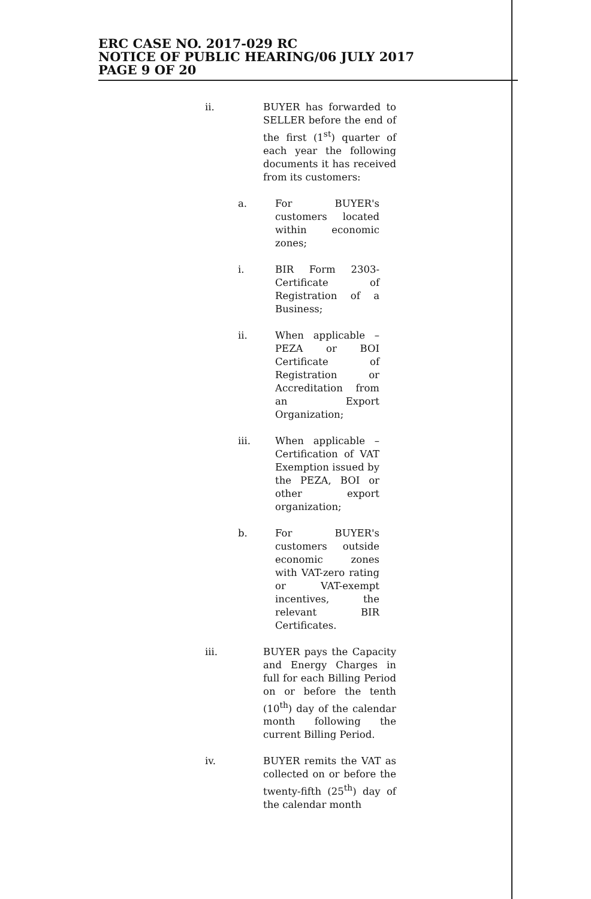ERC CASE NO. 2017-029 RC
NOTICE OF PUBLIC HEARING/06 JULY 2017
PAGE 9 OF 20
ii. BUYER has forwarded to SELLER before the end of the first (1<sup>st</sup>) quarter of each year the following documents it has received from its customers:
a. For BUYER's customers located within economic zones;
i. BIR Form 2303-Certificate of Registration of a Business;
ii. When applicable – PEZA or BOI Certificate of Registration or Accreditation from an Export Organization;
iii. When applicable – Certification of VAT Exemption issued by the PEZA, BOI or other export organization;
b. For BUYER's customers outside economic zones with VAT-zero rating or VAT-exempt incentives, the relevant BIR Certificates.
iii. BUYER pays the Capacity and Energy Charges in full for each Billing Period on or before the tenth (10<sup>th</sup>) day of the calendar month following the current Billing Period.
iv. BUYER remits the VAT as collected on or before the twenty-fifth (25<sup>th</sup>) day of the calendar month